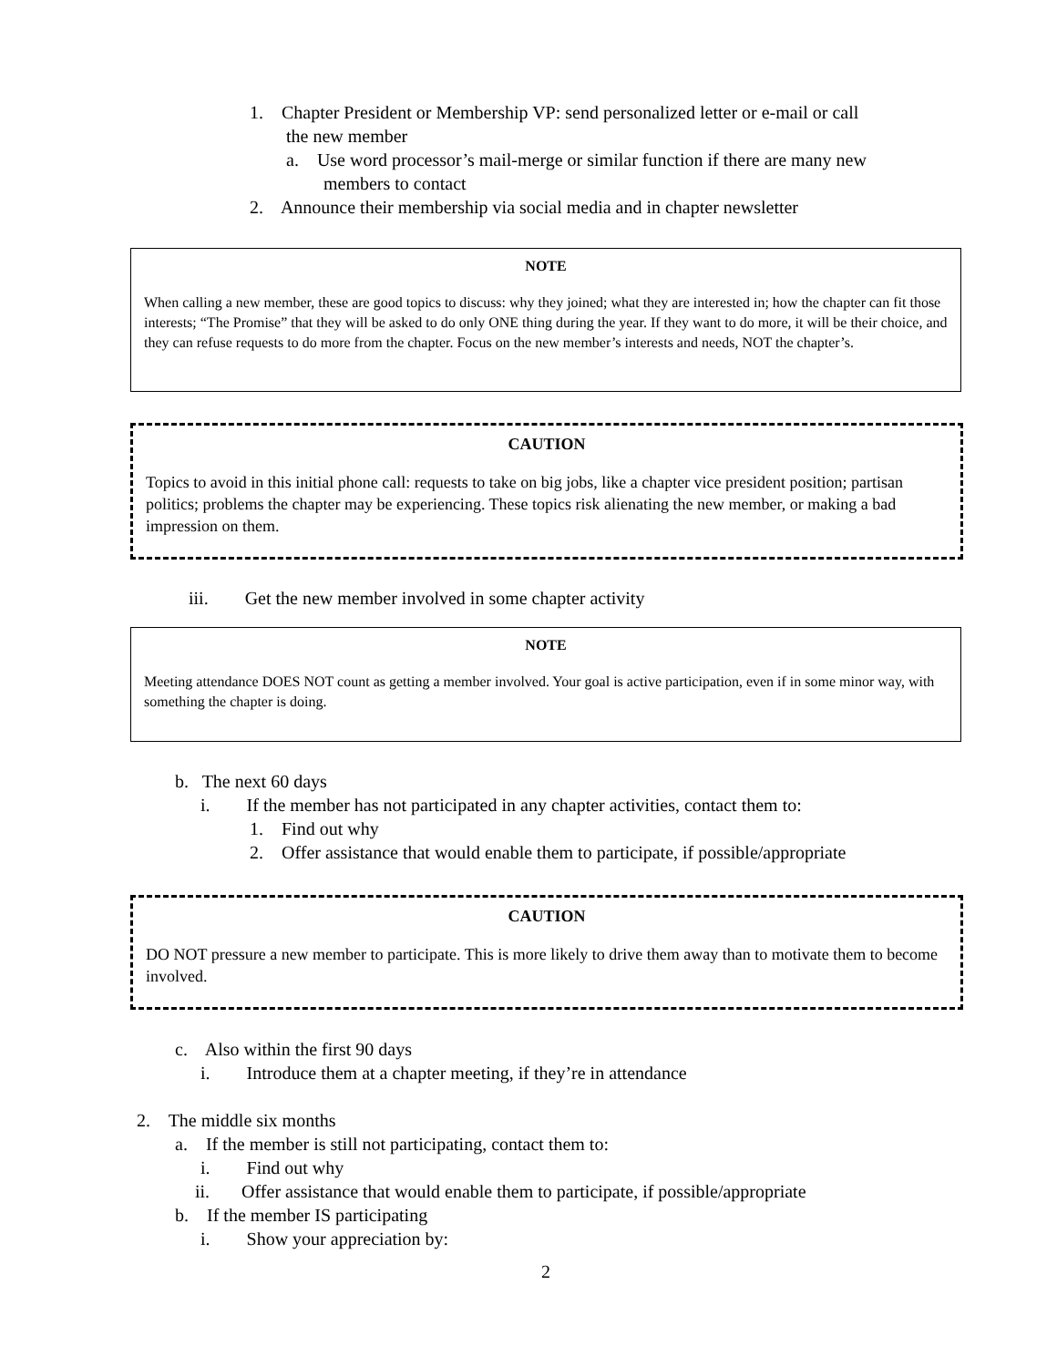1. Chapter President or Membership VP: send personalized letter or e-mail or call
the new member
a. Use word processor’s mail-merge or similar function if there are many new
members to contact
2. Announce their membership via social media and in chapter newsletter
NOTE
When calling a new member, these are good topics to discuss: why they joined; what they are interested in; how the chapter can fit those interests; “The Promise” that they will be asked to do only ONE thing during the year. If they want to do more, it will be their choice, and they can refuse requests to do more from the chapter. Focus on the new member’s interests and needs, NOT the chapter’s.
CAUTION
Topics to avoid in this initial phone call: requests to take on big jobs, like a chapter vice president position; partisan politics; problems the chapter may be experiencing. These topics risk alienating the new member, or making a bad impression on them.
iii. Get the new member involved in some chapter activity
NOTE
Meeting attendance DOES NOT count as getting a member involved. Your goal is active participation, even if in some minor way, with something the chapter is doing.
b. The next 60 days
i. If the member has not participated in any chapter activities, contact them to:
1. Find out why
2. Offer assistance that would enable them to participate, if possible/appropriate
CAUTION
DO NOT pressure a new member to participate. This is more likely to drive them away than to motivate them to become involved.
c. Also within the first 90 days
i. Introduce them at a chapter meeting, if they’re in attendance
2. The middle six months
a. If the member is still not participating, contact them to:
i. Find out why
ii. Offer assistance that would enable them to participate, if possible/appropriate
b. If the member IS participating
i. Show your appreciation by:
2